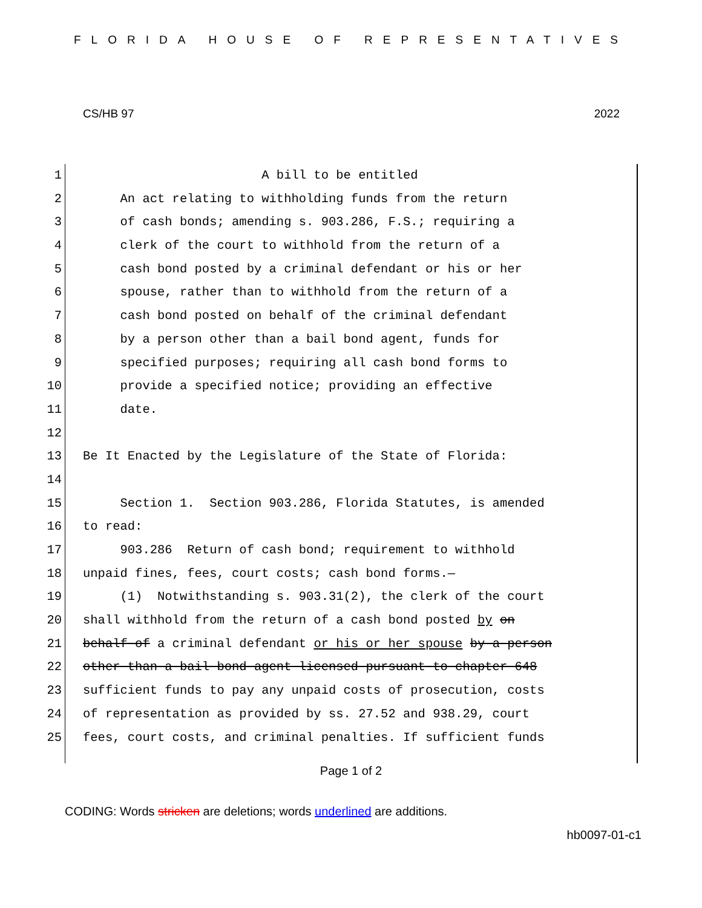FLORIDA HOUSE OF REPRESENTATIVES
CS/HB 97 2022
1 A bill to be entitled
2 An act relating to withholding funds from the return
3 of cash bonds; amending s. 903.286, F.S.; requiring a
4 clerk of the court to withhold from the return of a
5 cash bond posted by a criminal defendant or his or her
6 spouse, rather than to withhold from the return of a
7 cash bond posted on behalf of the criminal defendant
8 by a person other than a bail bond agent, funds for
9 specified purposes; requiring all cash bond forms to
10 provide a specified notice; providing an effective
11 date.
12
13 Be It Enacted by the Legislature of the State of Florida:
14
15 Section 1. Section 903.286, Florida Statutes, is amended
16 to read:
17 903.286 Return of cash bond; requirement to withhold
18 unpaid fines, fees, court costs; cash bond forms.—
19 (1) Notwithstanding s. 903.31(2), the clerk of the court
20 shall withhold from the return of a cash bond posted by on
21 behalf of a criminal defendant or his or her spouse by a person
22 other than a bail bond agent licensed pursuant to chapter 648
23 sufficient funds to pay any unpaid costs of prosecution, costs
24 of representation as provided by ss. 27.52 and 938.29, court
25 fees, court costs, and criminal penalties. If sufficient funds
Page 1 of 2
CODING: Words stricken are deletions; words underlined are additions.
hb0097-01-c1